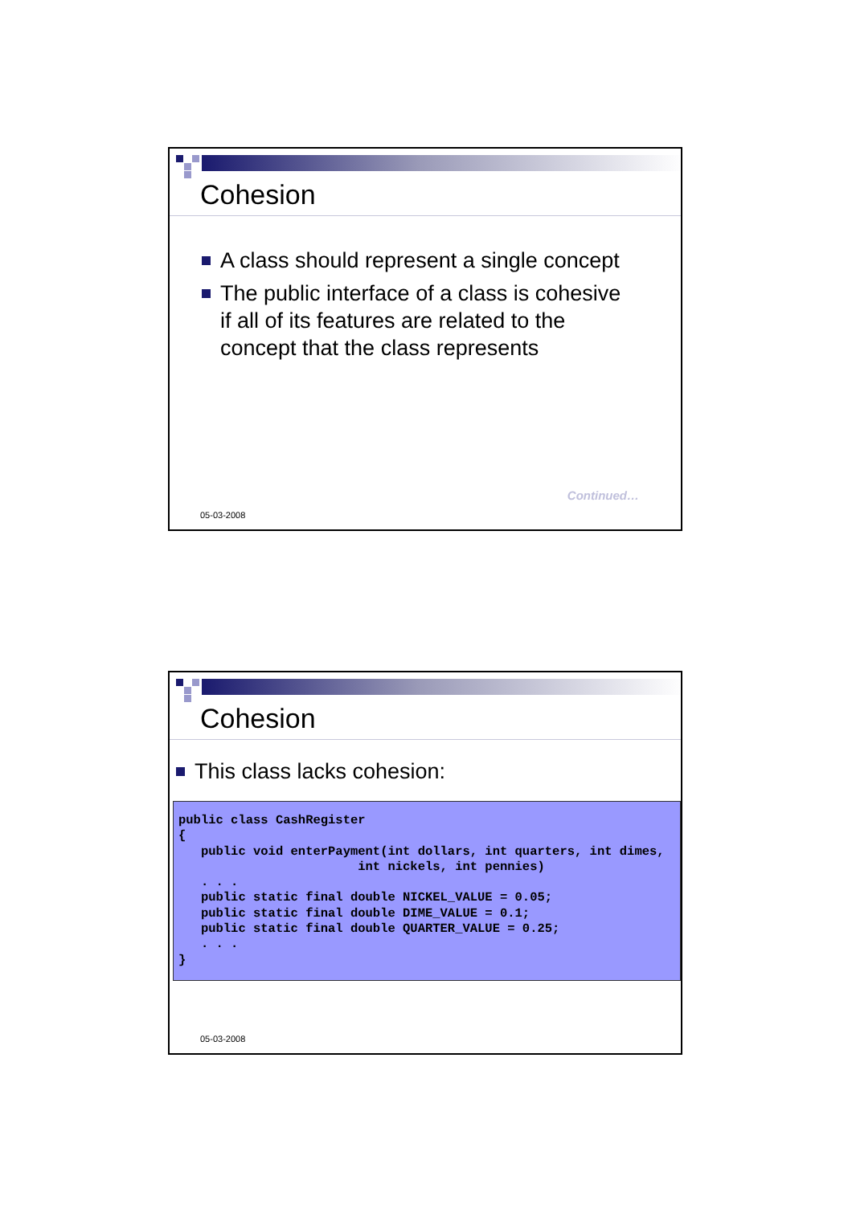Cohesion
A class should represent a single concept
The public interface of a class is cohesive
if all of its features are related to the
concept that the class represents
Continued…
05-03-2008
Cohesion
This class lacks cohesion:
public class CashRegister
{
   public void enterPayment(int dollars, int quarters, int dimes,
                        int nickels, int pennies)
   . . .
   public static final double NICKEL_VALUE = 0.05;
   public static final double DIME_VALUE = 0.1;
   public static final double QUARTER_VALUE = 0.25;
   . . .
}
05-03-2008